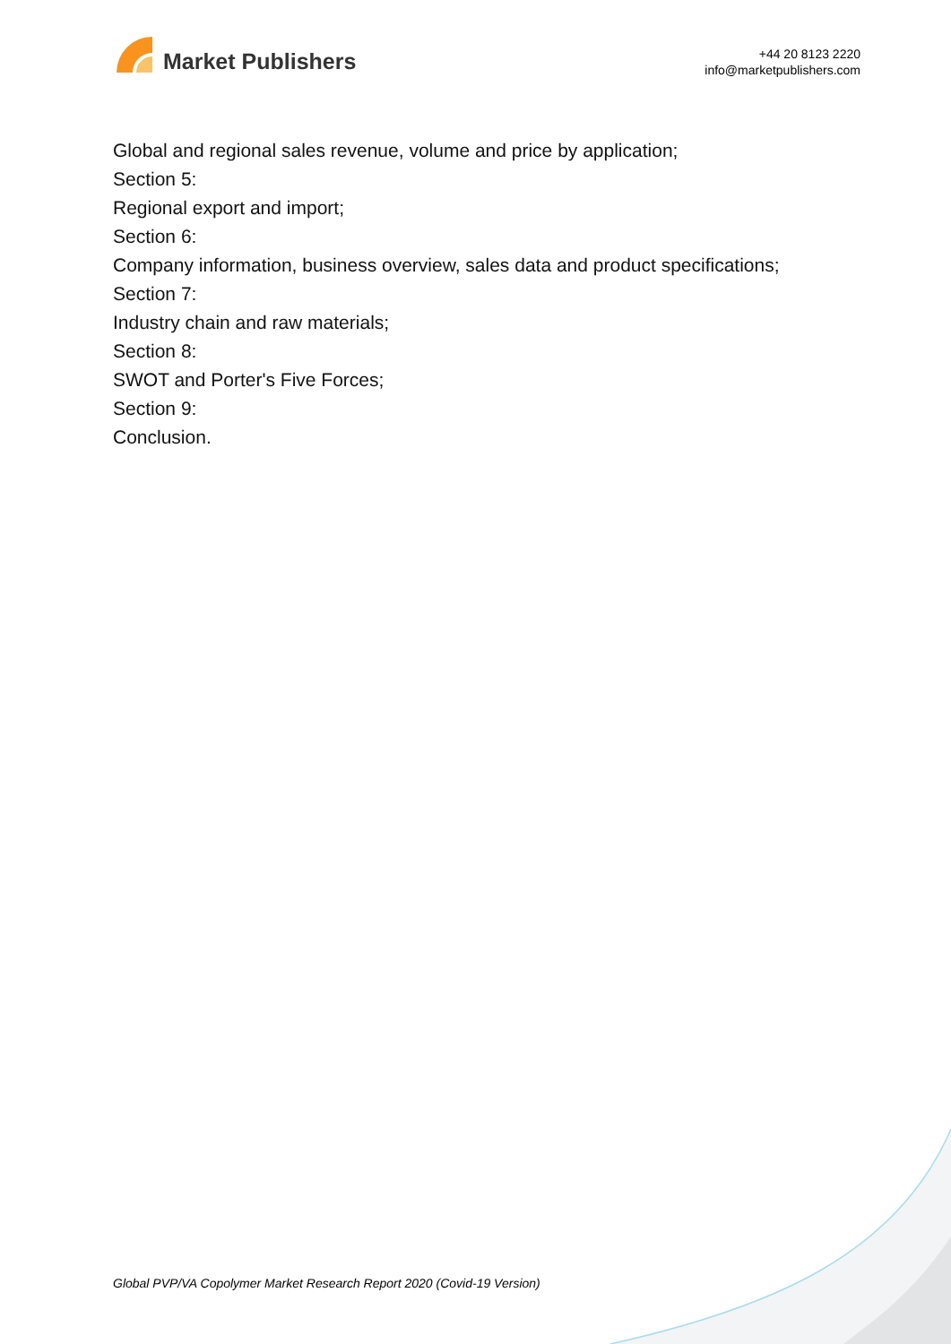Market Publishers
+44 20 8123 2220
info@marketpublishers.com
Global and regional sales revenue, volume and price by application;
Section 5:
Regional export and import;
Section 6:
Company information, business overview, sales data and product specifications;
Section 7:
Industry chain and raw materials;
Section 8:
SWOT and Porter's Five Forces;
Section 9:
Conclusion.
Global PVP/VA Copolymer Market Research Report 2020 (Covid-19 Version)